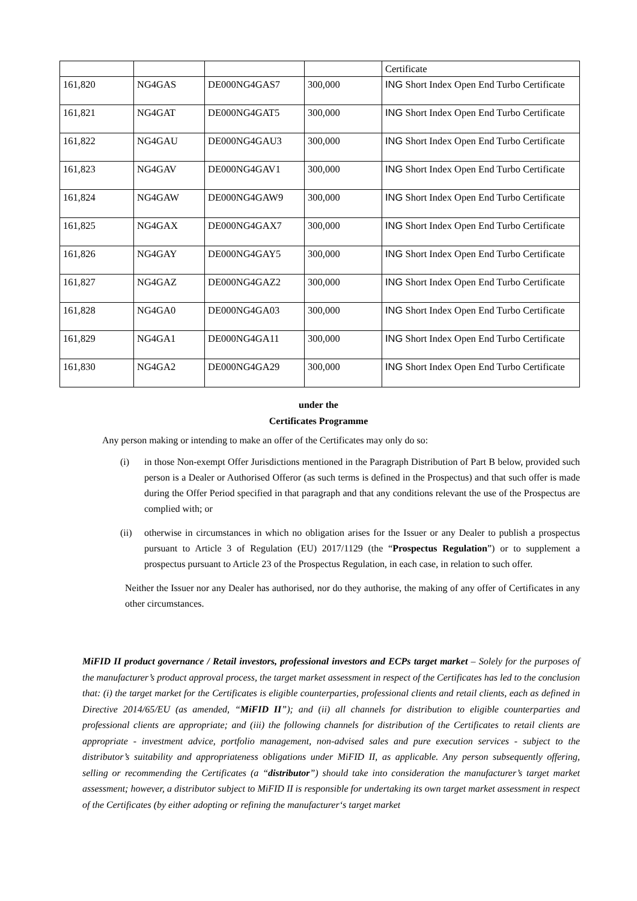| | | | | Certificate |
| 161,820 | NG4GAS | DE000NG4GAS7 | 300,000 | ING Short Index Open End Turbo Certificate |
| 161,821 | NG4GAT | DE000NG4GAT5 | 300,000 | ING Short Index Open End Turbo Certificate |
| 161,822 | NG4GAU | DE000NG4GAU3 | 300,000 | ING Short Index Open End Turbo Certificate |
| 161,823 | NG4GAV | DE000NG4GAV1 | 300,000 | ING Short Index Open End Turbo Certificate |
| 161,824 | NG4GAW | DE000NG4GAW9 | 300,000 | ING Short Index Open End Turbo Certificate |
| 161,825 | NG4GAX | DE000NG4GAX7 | 300,000 | ING Short Index Open End Turbo Certificate |
| 161,826 | NG4GAY | DE000NG4GAY5 | 300,000 | ING Short Index Open End Turbo Certificate |
| 161,827 | NG4GAZ | DE000NG4GAZ2 | 300,000 | ING Short Index Open End Turbo Certificate |
| 161,828 | NG4GA0 | DE000NG4GA03 | 300,000 | ING Short Index Open End Turbo Certificate |
| 161,829 | NG4GA1 | DE000NG4GA11 | 300,000 | ING Short Index Open End Turbo Certificate |
| 161,830 | NG4GA2 | DE000NG4GA29 | 300,000 | ING Short Index Open End Turbo Certificate |
under the
Certificates Programme
Any person making or intending to make an offer of the Certificates may only do so:
(i) in those Non-exempt Offer Jurisdictions mentioned in the Paragraph Distribution of Part B below, provided such person is a Dealer or Authorised Offeror (as such terms is defined in the Prospectus) and that such offer is made during the Offer Period specified in that paragraph and that any conditions relevant the use of the Prospectus are complied with; or
(ii) otherwise in circumstances in which no obligation arises for the Issuer or any Dealer to publish a prospectus pursuant to Article 3 of Regulation (EU) 2017/1129 (the “Prospectus Regulation”) or to supplement a prospectus pursuant to Article 23 of the Prospectus Regulation, in each case, in relation to such offer.
Neither the Issuer nor any Dealer has authorised, nor do they authorise, the making of any offer of Certificates in any other circumstances.
MiFID II product governance / Retail investors, professional investors and ECPs target market – Solely for the purposes of the manufacturer’s product approval process, the target market assessment in respect of the Certificates has led to the conclusion that: (i) the target market for the Certificates is eligible counterparties, professional clients and retail clients, each as defined in Directive 2014/65/EU (as amended, “MiFID II”); and (ii) all channels for distribution to eligible counterparties and professional clients are appropriate; and (iii) the following channels for distribution of the Certificates to retail clients are appropriate - investment advice, portfolio management, non-advised sales and pure execution services - subject to the distributor’s suitability and appropriateness obligations under MiFID II, as applicable. Any person subsequently offering, selling or recommending the Certificates (a “distributor”) should take into consideration the manufacturer’s target market assessment; however, a distributor subject to MiFID II is responsible for undertaking its own target market assessment in respect of the Certificates (by either adopting or refining the manufacturer‘s target market